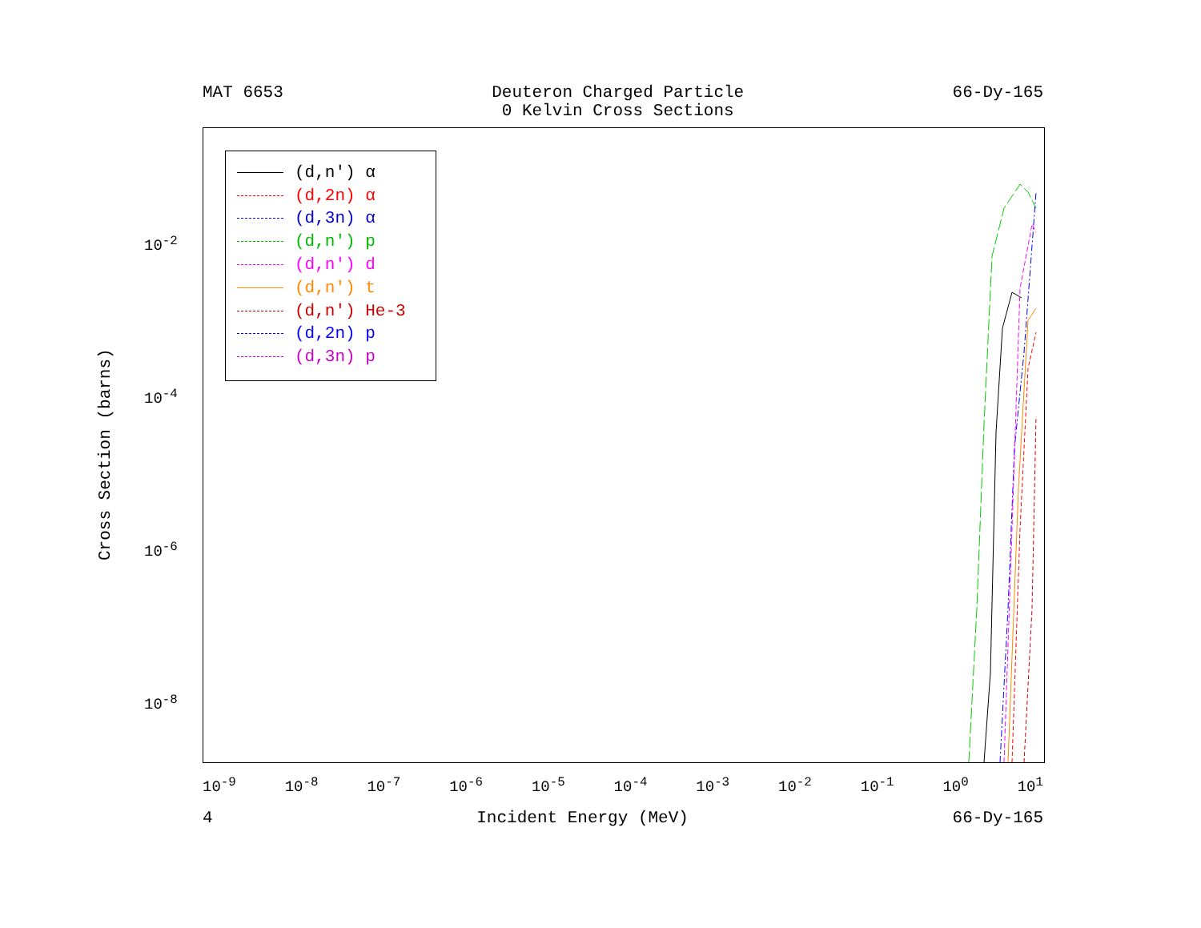MAT 6653 Deuteron Charged Particle
0 Kelvin Cross Sections 66-Dy-165
(d,n') α
(d,2n) α
(d,3n) α
(d,n') p
(d,n') d
(d,n') t
(d,n') He-3
(d,2n) p
(d,3n) p
Cross Section (barns)
10<sup>-2</sup>
10<sup>-4</sup>
10<sup>-6</sup>
10<sup>-8</sup>
10<sup>-9</sup> 10<sup>-8</sup> 10<sup>-7</sup> 10<sup>-6</sup> 10<sup>-5</sup> 10<sup>-4</sup> 10<sup>-3</sup> 10<sup>-2</sup> 10<sup>-1</sup> 10<sup>0</sup> 10<sup>1</sup>
4 Incident Energy (MeV) 66-Dy-165